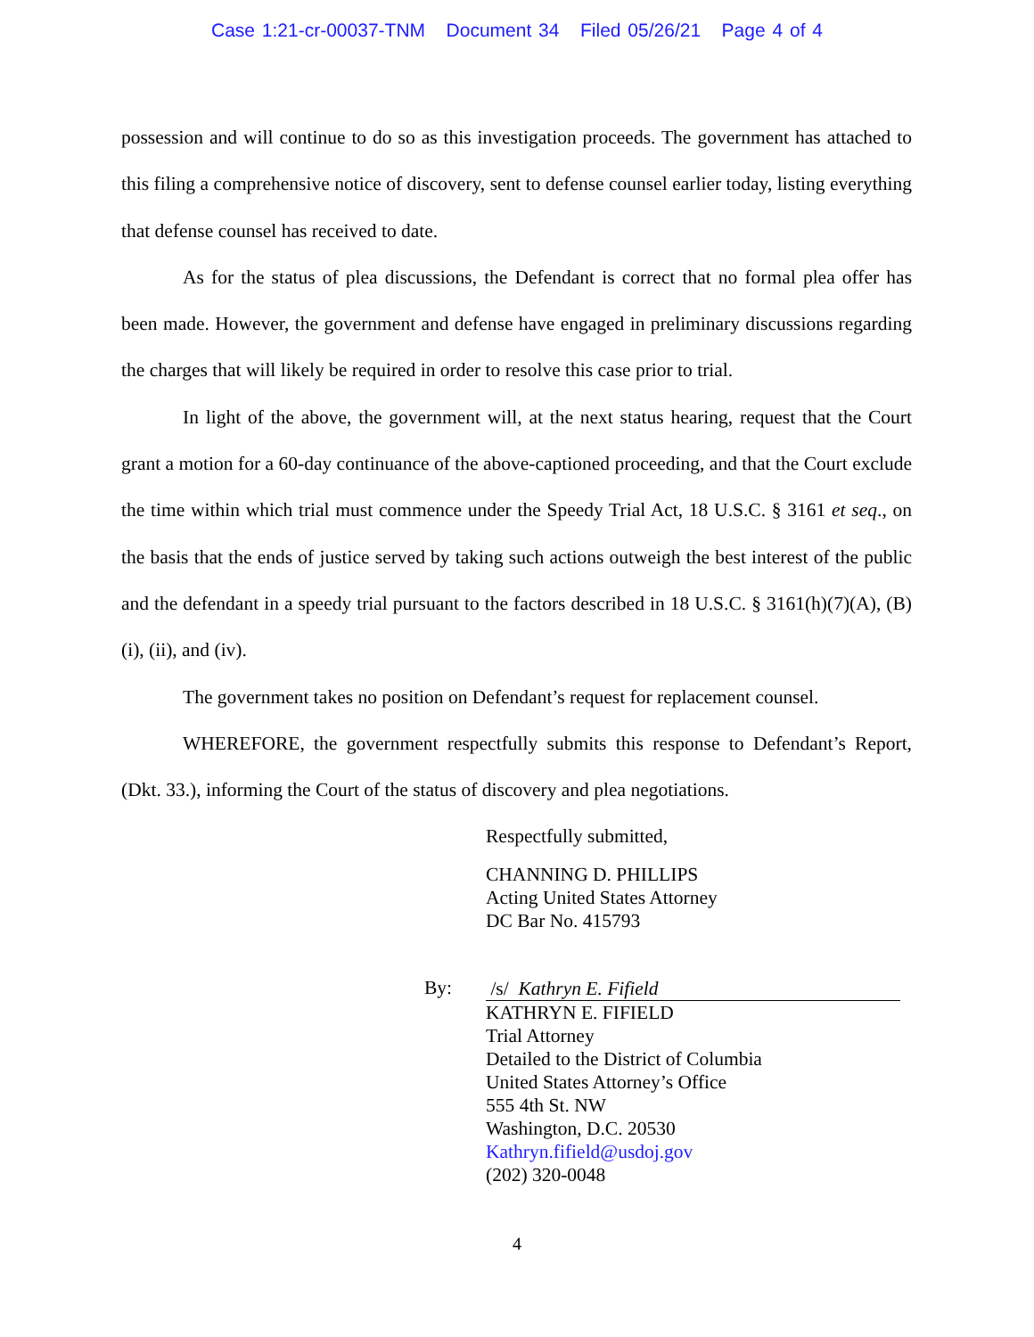Case 1:21-cr-00037-TNM Document 34 Filed 05/26/21 Page 4 of 4
possession and will continue to do so as this investigation proceeds. The government has attached to this filing a comprehensive notice of discovery, sent to defense counsel earlier today, listing everything that defense counsel has received to date.
As for the status of plea discussions, the Defendant is correct that no formal plea offer has been made. However, the government and defense have engaged in preliminary discussions regarding the charges that will likely be required in order to resolve this case prior to trial.
In light of the above, the government will, at the next status hearing, request that the Court grant a motion for a 60-day continuance of the above-captioned proceeding, and that the Court exclude the time within which trial must commence under the Speedy Trial Act, 18 U.S.C. § 3161 et seq., on the basis that the ends of justice served by taking such actions outweigh the best interest of the public and the defendant in a speedy trial pursuant to the factors described in 18 U.S.C. § 3161(h)(7)(A), (B)(i), (ii), and (iv).
The government takes no position on Defendant’s request for replacement counsel.
WHEREFORE, the government respectfully submits this response to Defendant’s Report, (Dkt. 33.), informing the Court of the status of discovery and plea negotiations.
Respectfully submitted,
CHANNING D. PHILLIPS
Acting United States Attorney
DC Bar No. 415793
By:
/s/ Kathryn E. Fifield
KATHRYN E. FIFIELD
Trial Attorney
Detailed to the District of Columbia
United States Attorney’s Office
555 4th St. NW
Washington, D.C. 20530
Kathryn.fifield@usdoj.gov
(202) 320-0048
4